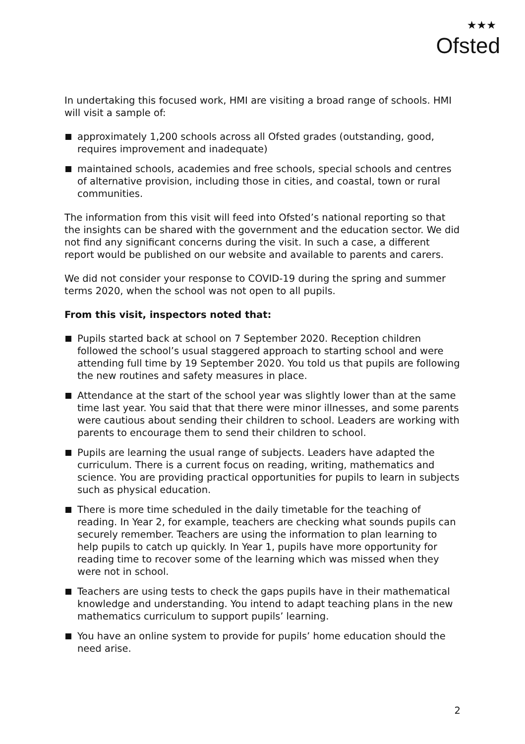★★★
Ofsted
In undertaking this focused work, HMI are visiting a broad range of schools. HMI will visit a sample of:
approximately 1,200 schools across all Ofsted grades (outstanding, good, requires improvement and inadequate)
maintained schools, academies and free schools, special schools and centres of alternative provision, including those in cities, and coastal, town or rural communities.
The information from this visit will feed into Ofsted’s national reporting so that the insights can be shared with the government and the education sector. We did not find any significant concerns during the visit. In such a case, a different report would be published on our website and available to parents and carers.
We did not consider your response to COVID-19 during the spring and summer terms 2020, when the school was not open to all pupils.
From this visit, inspectors noted that:
Pupils started back at school on 7 September 2020. Reception children followed the school’s usual staggered approach to starting school and were attending full time by 19 September 2020. You told us that pupils are following the new routines and safety measures in place.
Attendance at the start of the school year was slightly lower than at the same time last year. You said that that there were minor illnesses, and some parents were cautious about sending their children to school. Leaders are working with parents to encourage them to send their children to school.
Pupils are learning the usual range of subjects. Leaders have adapted the curriculum. There is a current focus on reading, writing, mathematics and science. You are providing practical opportunities for pupils to learn in subjects such as physical education.
There is more time scheduled in the daily timetable for the teaching of reading. In Year 2, for example, teachers are checking what sounds pupils can securely remember. Teachers are using the information to plan learning to help pupils to catch up quickly. In Year 1, pupils have more opportunity for reading time to recover some of the learning which was missed when they were not in school.
Teachers are using tests to check the gaps pupils have in their mathematical knowledge and understanding. You intend to adapt teaching plans in the new mathematics curriculum to support pupils’ learning.
You have an online system to provide for pupils’ home education should the need arise.
2